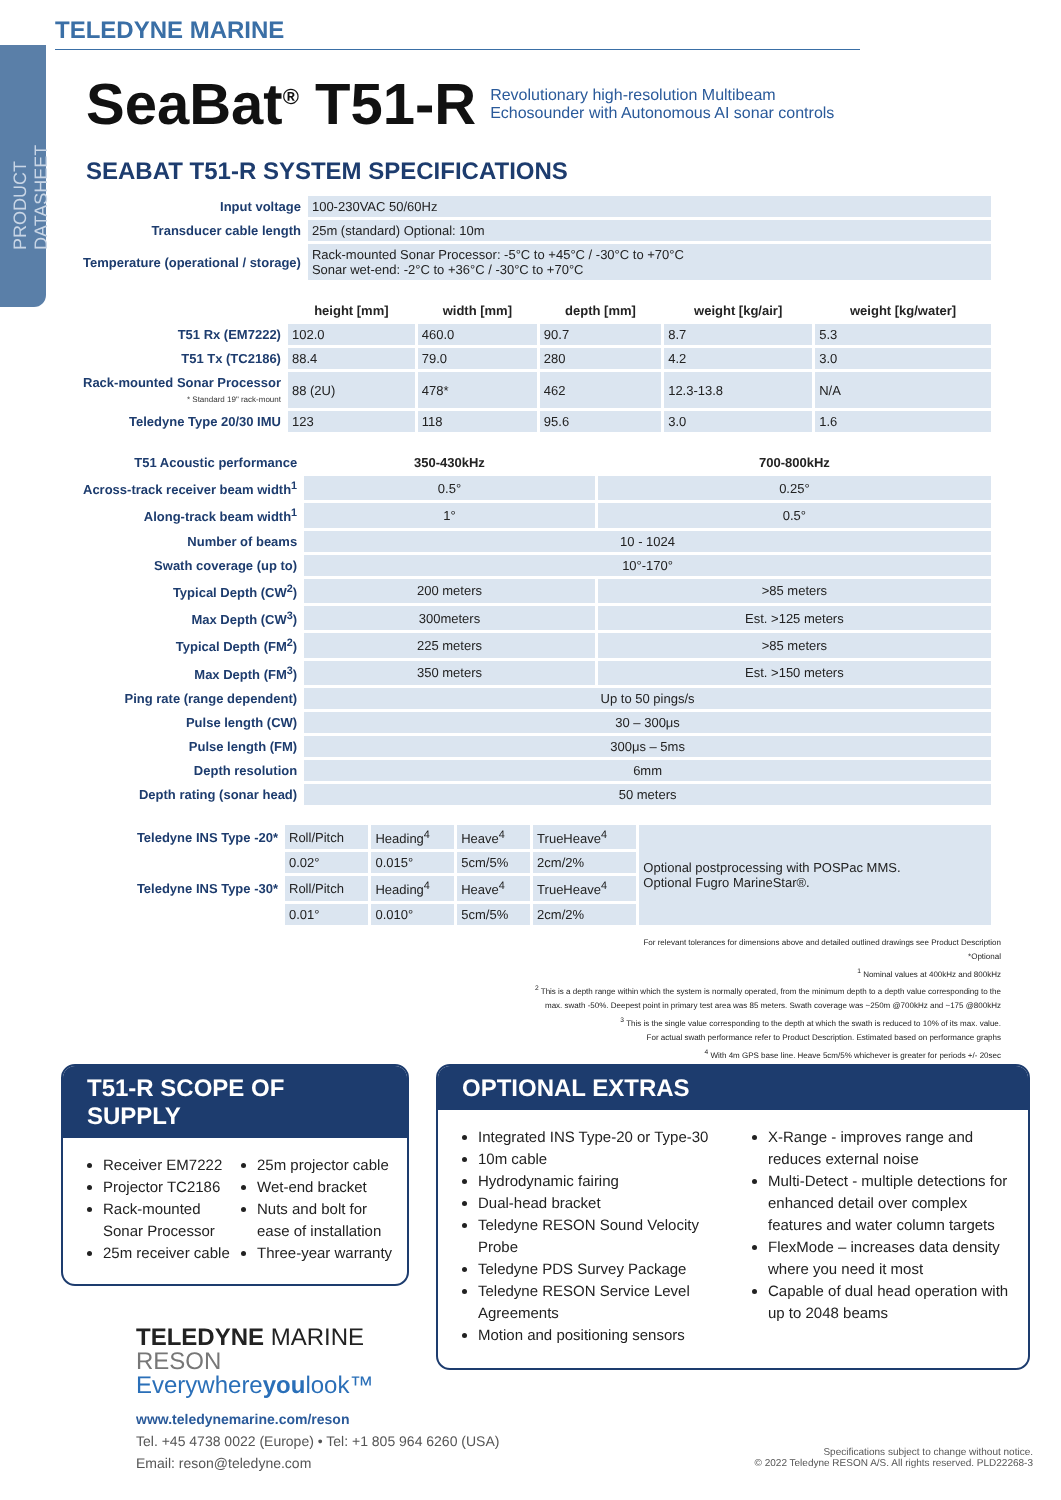PRODUCT DATASHEET
TELEDYNE MARINE
SeaBat<sup>®</sup> T51-R
Revolutionary high-resolution Multibeam
Echosounder with Autonomous AI sonar controls
SEABAT T51-R SYSTEM SPECIFICATIONS
| Input voltage | 100-230VAC 50/60Hz |
| Transducer cable length | 25m (standard) Optional: 10m |
| Temperature (operational / storage) | Rack-mounted Sonar Processor: -5°C to +45°C / -30°C to +70°C Sonar wet-end: -2°C to +36°C / -30°C to +70°C |
| | height [mm] | width [mm] | depth [mm] | weight [kg/air] | weight [kg/water] |
| T51 Rx (EM7222) | 102.0 | 460.0 | 90.7 | 8.7 | 5.3 |
| T51 Tx (TC2186) | 88.4 | 79.0 | 280 | 4.2 | 3.0 |
| Rack-mounted Sonar Processor * Standard 19" rack-mount | 88 (2U) | 478* | 462 | 12.3-13.8 | N/A |
| Teledyne Type 20/30 IMU | 123 | 118 | 95.6 | 3.0 | 1.6 |
| T51 Acoustic performance | 350-430kHz | 700-800kHz |
| Across-track receiver beam width<sup>1</sup> | 0.5° | 0.25° |
| Along-track beam width<sup>1</sup> | 1° | 0.5° |
| Number of beams | 10 - 1024 | |
| Swath coverage (up to) | 10°-170° | |
| Typical Depth (CW<sup>2</sup>) | 200 meters | >85 meters |
| Max Depth (CW<sup>3</sup>) | 300meters | Est. >125 meters |
| Typical Depth (FM<sup>2</sup>) | 225 meters | >85 meters |
| Max Depth (FM<sup>3</sup>) | 350 meters | Est. >150 meters |
| Ping rate (range dependent) | Up to 50 pings/s | |
| Pulse length (CW) | 30 – 300μs | |
| Pulse length (FM) | 300μs – 5ms | |
| Depth resolution | 6mm | |
| Depth rating (sonar head) | 50 meters | |
| Teledyne INS Type -20* | Roll/Pitch | Heading<sup>4</sup> | Heave<sup>4</sup> | TrueHeave<sup>4</sup> | Optional postprocessing with POSPac MMS. Optional Fugro MarineStar®. |
| | 0.02° | 0.015° | 5cm/5% | 2cm/2% | |
| Teledyne INS Type -30* | Roll/Pitch | Heading<sup>4</sup> | Heave<sup>4</sup> | TrueHeave<sup>4</sup> | |
| | 0.01° | 0.010° | 5cm/5% | 2cm/2% | |
For relevant tolerances for dimensions above and detailed outlined drawings see Product Description
*Optional
<sup>1</sup> Nominal values at 400kHz and 800kHz
<sup>2</sup> This is a depth range within which the system is normally operated, from the minimum depth to a depth value corresponding to the
max. swath -50%. Deepest point in primary test area was 85 meters. Swath coverage was ~250m @700kHz and ~175 @800kHz
<sup>3</sup> This is the single value corresponding to the depth at which the swath is reduced to 10% of its max. value.
For actual swath performance refer to Product Description. Estimated based on performance graphs
<sup>4</sup> With 4m GPS base line. Heave 5cm/5% whichever is greater for periods +/- 20sec
T51-R SCOPE OF SUPPLY
Receiver EM7222
Projector TC2186
Rack-mounted Sonar Processor
25m receiver cable
25m projector cable
Wet-end bracket
Nuts and bolt for ease of installation
Three-year warranty
OPTIONAL EXTRAS
Integrated INS Type-20 or Type-30
10m cable
Hydrodynamic fairing
Dual-head bracket
Teledyne RESON Sound Velocity Probe
Teledyne PDS Survey Package
Teledyne RESON Service Level Agreements
Motion and positioning sensors
X-Range - improves range and reduces external noise
Multi-Detect - multiple detections for enhanced detail over complex features and water column targets
FlexMode – increases data density where you need it most
Capable of dual head operation with up to 2048 beams
TELEDYNE MARINE
RESON
Everywhereyoulook™
www.teledynemarine.com/reson
Tel. +45 4738 0022 (Europe) • Tel: +1 805 964 6260 (USA)
Email: reson@teledyne.com
Specifications subject to change without notice.
© 2022 Teledyne RESON A/S. All rights reserved. PLD22268-3